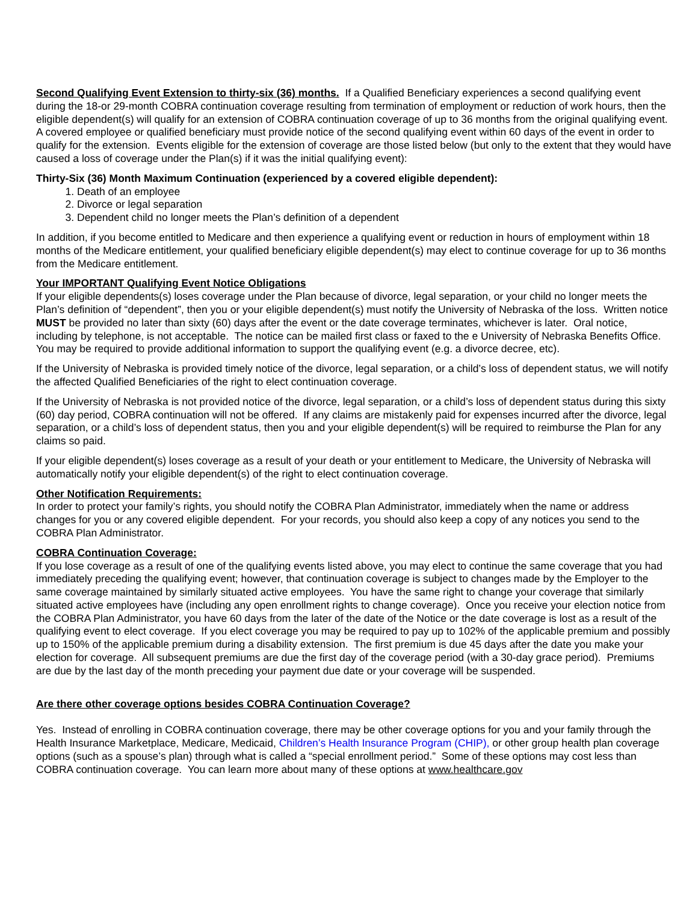Second Qualifying Event Extension to thirty-six (36) months. If a Qualified Beneficiary experiences a second qualifying event during the 18-or 29-month COBRA continuation coverage resulting from termination of employment or reduction of work hours, then the eligible dependent(s) will qualify for an extension of COBRA continuation coverage of up to 36 months from the original qualifying event. A covered employee or qualified beneficiary must provide notice of the second qualifying event within 60 days of the event in order to qualify for the extension. Events eligible for the extension of coverage are those listed below (but only to the extent that they would have caused a loss of coverage under the Plan(s) if it was the initial qualifying event):
Thirty-Six (36) Month Maximum Continuation (experienced by a covered eligible dependent):
1. Death of an employee
2. Divorce or legal separation
3. Dependent child no longer meets the Plan’s definition of a dependent
In addition, if you become entitled to Medicare and then experience a qualifying event or reduction in hours of employment within 18 months of the Medicare entitlement, your qualified beneficiary eligible dependent(s) may elect to continue coverage for up to 36 months from the Medicare entitlement.
Your IMPORTANT Qualifying Event Notice Obligations
If your eligible dependents(s) loses coverage under the Plan because of divorce, legal separation, or your child no longer meets the Plan’s definition of “dependent”, then you or your eligible dependent(s) must notify the University of Nebraska of the loss. Written notice MUST be provided no later than sixty (60) days after the event or the date coverage terminates, whichever is later. Oral notice, including by telephone, is not acceptable. The notice can be mailed first class or faxed to the e University of Nebraska Benefits Office. You may be required to provide additional information to support the qualifying event (e.g. a divorce decree, etc).
If the University of Nebraska is provided timely notice of the divorce, legal separation, or a child’s loss of dependent status, we will notify the affected Qualified Beneficiaries of the right to elect continuation coverage.
If the University of Nebraska is not provided notice of the divorce, legal separation, or a child’s loss of dependent status during this sixty (60) day period, COBRA continuation will not be offered. If any claims are mistakenly paid for expenses incurred after the divorce, legal separation, or a child’s loss of dependent status, then you and your eligible dependent(s) will be required to reimburse the Plan for any claims so paid.
If your eligible dependent(s) loses coverage as a result of your death or your entitlement to Medicare, the University of Nebraska will automatically notify your eligible dependent(s) of the right to elect continuation coverage.
Other Notification Requirements:
In order to protect your family’s rights, you should notify the COBRA Plan Administrator, immediately when the name or address changes for you or any covered eligible dependent. For your records, you should also keep a copy of any notices you send to the COBRA Plan Administrator.
COBRA Continuation Coverage:
If you lose coverage as a result of one of the qualifying events listed above, you may elect to continue the same coverage that you had immediately preceding the qualifying event; however, that continuation coverage is subject to changes made by the Employer to the same coverage maintained by similarly situated active employees. You have the same right to change your coverage that similarly situated active employees have (including any open enrollment rights to change coverage). Once you receive your election notice from the COBRA Plan Administrator, you have 60 days from the later of the date of the Notice or the date coverage is lost as a result of the qualifying event to elect coverage. If you elect coverage you may be required to pay up to 102% of the applicable premium and possibly up to 150% of the applicable premium during a disability extension. The first premium is due 45 days after the date you make your election for coverage. All subsequent premiums are due the first day of the coverage period (with a 30-day grace period). Premiums are due by the last day of the month preceding your payment due date or your coverage will be suspended.
Are there other coverage options besides COBRA Continuation Coverage?
Yes. Instead of enrolling in COBRA continuation coverage, there may be other coverage options for you and your family through the Health Insurance Marketplace, Medicare, Medicaid, Children’s Health Insurance Program (CHIP), or other group health plan coverage options (such as a spouse’s plan) through what is called a “special enrollment period.” Some of these options may cost less than COBRA continuation coverage. You can learn more about many of these options at www.healthcare.gov